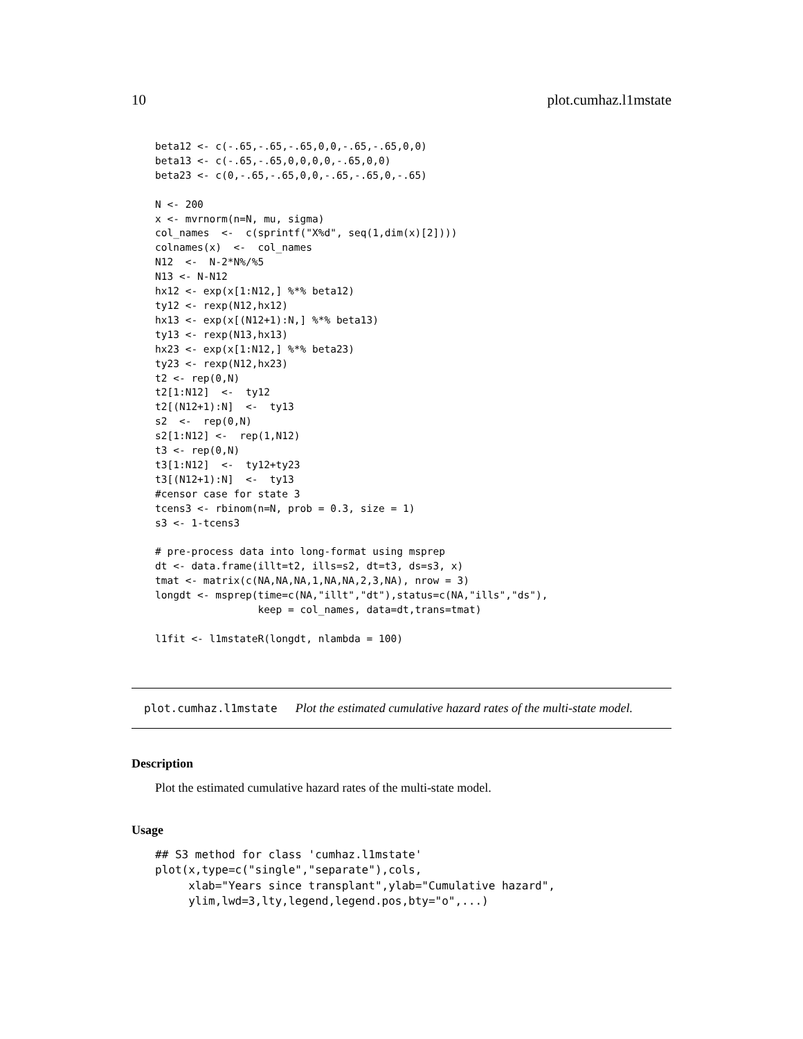10 plot.cumhaz.l1mstate
beta12 <- c(-.65,-.65,-.65,0,0,-.65,-.65,0,0)
beta13 <- c(-.65,-.65,0,0,0,0,-.65,0,0)
beta23 <- c(0,-.65,-.65,0,0,-.65,-.65,0,-.65)

N <- 200
x <- mvrnorm(n=N, mu, sigma)
col_names  <-  c(sprintf("X%d", seq(1,dim(x)[2])))
colnames(x)  <-  col_names
N12  <-  N-2*N%/%5
N13 <- N-N12
hx12 <- exp(x[1:N12,] %*% beta12)
ty12 <- rexp(N12,hx12)
hx13 <- exp(x[(N12+1):N,] %*% beta13)
ty13 <- rexp(N13,hx13)
hx23 <- exp(x[1:N12,] %*% beta23)
ty23 <- rexp(N12,hx23)
t2 <- rep(0,N)
t2[1:N12]  <-  ty12
t2[(N12+1):N]  <-  ty13
s2  <-  rep(0,N)
s2[1:N12] <-  rep(1,N12)
t3 <- rep(0,N)
t3[1:N12]  <-  ty12+ty23
t3[(N12+1):N]  <-  ty13
#censor case for state 3
tcens3 <- rbinom(n=N, prob = 0.3, size = 1)
s3 <- 1-tcens3

# pre-process data into long-format using msprep
dt <- data.frame(illt=t2, ills=s2, dt=t3, ds=s3, x)
tmat <- matrix(c(NA,NA,NA,1,NA,NA,2,3,NA), nrow = 3)
longdt <- msprep(time=c(NA,"illt","dt"),status=c(NA,"ills","ds"),
                 keep = col_names, data=dt,trans=tmat)

l1fit <- l1mstateR(longdt, nlambda = 100)
plot.cumhaz.l1mstate Plot the estimated cumulative hazard rates of the multi-state model.
Description
Plot the estimated cumulative hazard rates of the multi-state model.
Usage
## S3 method for class 'cumhaz.l1mstate'
plot(x,type=c("single","separate"),cols,
     xlab="Years since transplant",ylab="Cumulative hazard",
     ylim,lwd=3,lty,legend,legend.pos,bty="o",...)